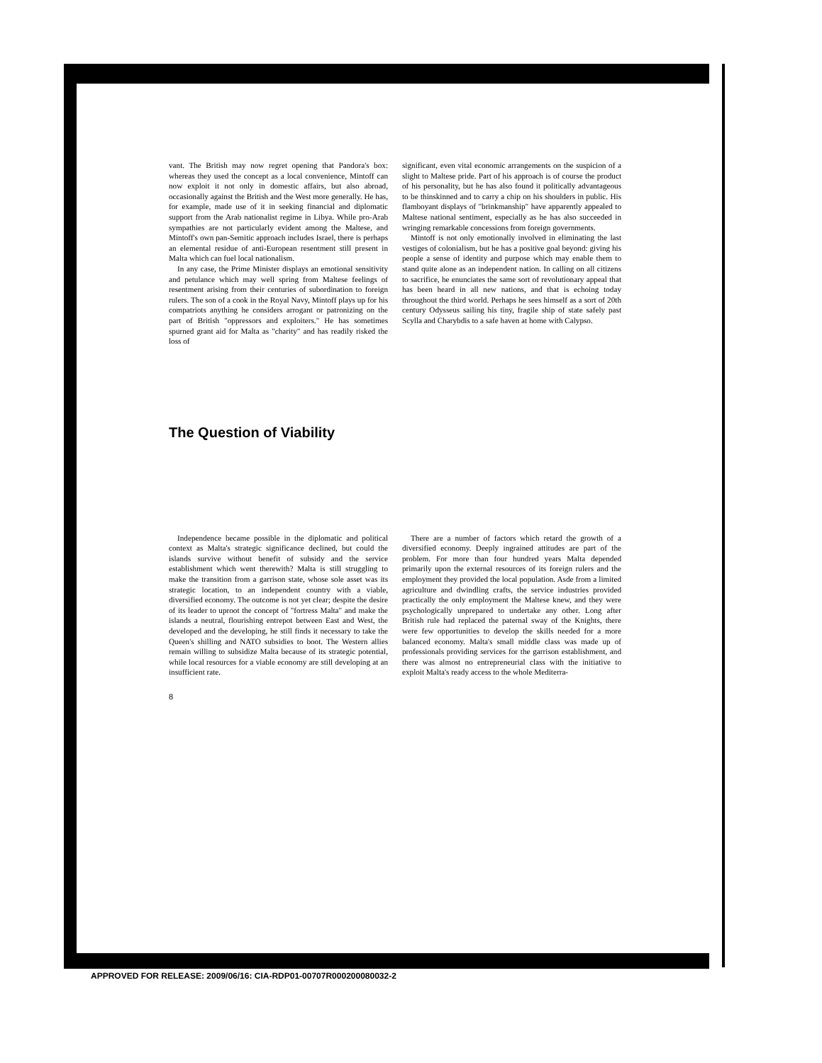vant. The British may now regret opening that Pandora's box: whereas they used the concept as a local convenience, Mintoff can now exploit it not only in domestic affairs, but also abroad, occasionally against the British and the West more generally. He has, for example, made use of it in seeking financial and diplomatic support from the Arab nationalist regime in Libya. While pro-Arab sympathies are not particularly evident among the Maltese, and Mintoff's own pan-Semitic approach includes Israel, there is perhaps an elemental residue of anti-European resentment still present in Malta which can fuel local nationalism.
In any case, the Prime Minister displays an emotional sensitivity and petulance which may well spring from Maltese feelings of resentment arising from their centuries of subordination to foreign rulers. The son of a cook in the Royal Navy, Mintoff plays up for his compatriots anything he considers arrogant or patronizing on the part of British "oppressors and exploiters." He has sometimes spurned grant aid for Malta as "charity" and has readily risked the loss of
significant, even vital economic arrangements on the suspicion of a slight to Maltese pride. Part of his approach is of course the product of his personality, but he has also found it politically advantageous to be thinskinned and to carry a chip on his shoulders in public. His flamboyant displays of "brinkmanship" have apparently appealed to Maltese national sentiment, especially as he has also succeeded in wringing remarkable concessions from foreign governments.
Mintoff is not only emotionally involved in eliminating the last vestiges of colonialism, but he has a positive goal beyond: giving his people a sense of identity and purpose which may enable them to stand quite alone as an independent nation. In calling on all citizens to sacrifice, he enunciates the same sort of revolutionary appeal that has been heard in all new nations, and that is echoing today throughout the third world. Perhaps he sees himself as a sort of 20th century Odysseus sailing his tiny, fragile ship of state safely past Scylla and Charybdis to a safe haven at home with Calypso.
The Question of Viability
Independence became possible in the diplomatic and political context as Malta's strategic significance declined, but could the islands survive without benefit of subsidy and the service establishment which went therewith? Malta is still struggling to make the transition from a garrison state, whose sole asset was its strategic location, to an independent country with a viable, diversified economy. The outcome is not yet clear; despite the desire of its leader to uproot the concept of "fortress Malta" and make the islands a neutral, flourishing entrepot between East and West, the developed and the developing, he still finds it necessary to take the Queen's shilling and NATO subsidies to boot. The Western allies remain willing to subsidize Malta because of its strategic potential, while local resources for a viable economy are still developing at an insufficient rate.
There are a number of factors which retard the growth of a diversified economy. Deeply ingrained attitudes are part of the problem. For more than four hundred years Malta depended primarily upon the external resources of its foreign rulers and the employment they provided the local population. Asde from a limited agriculture and dwindling crafts, the service industries provided practically the only employment the Maltese knew, and they were psychologically unprepared to undertake any other. Long after British rule had replaced the paternal sway of the Knights, there were few opportunities to develop the skills needed for a more balanced economy. Malta's small middle class was made up of professionals providing services for the garrison establishment, and there was almost no entrepreneurial class with the initiative to exploit Malta's ready access to the whole Mediterra-
8
APPROVED FOR RELEASE: 2009/06/16: CIA-RDP01-00707R000200080032-2